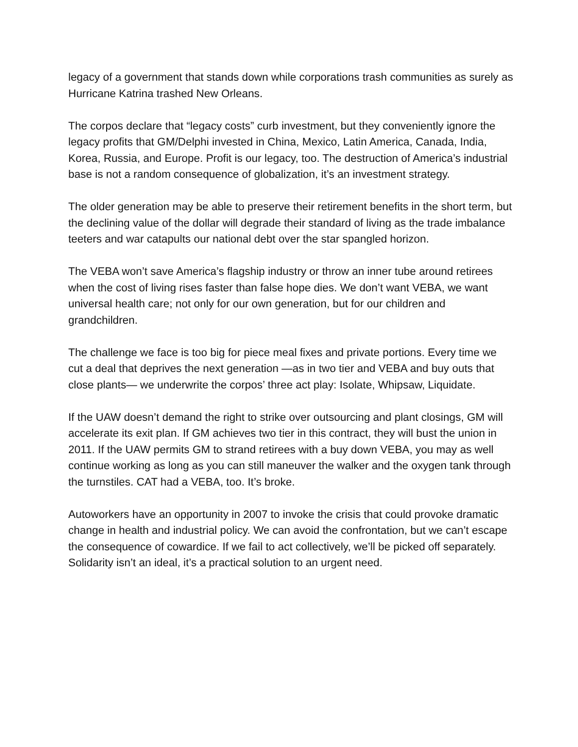legacy of a government that stands down while corporations trash communities as surely as Hurricane Katrina trashed New Orleans.
The corpos declare that “legacy costs” curb investment, but they conveniently ignore the legacy profits that GM/Delphi invested in China, Mexico, Latin America, Canada, India, Korea, Russia, and Europe. Profit is our legacy, too. The destruction of America’s industrial base is not a random consequence of globalization, it’s an investment strategy.
The older generation may be able to preserve their retirement benefits in the short term, but the declining value of the dollar will degrade their standard of living as the trade imbalance teeters and war catapults our national debt over the star spangled horizon.
The VEBA won’t save America’s flagship industry or throw an inner tube around retirees when the cost of living rises faster than false hope dies. We don’t want VEBA, we want universal health care; not only for our own generation, but for our children and grandchildren.
The challenge we face is too big for piece meal fixes and private portions. Every time we cut a deal that deprives the next generation —as in two tier and VEBA and buy outs that close plants— we underwrite the corpos’ three act play: Isolate, Whipsaw, Liquidate.
If the UAW doesn’t demand the right to strike over outsourcing and plant closings, GM will accelerate its exit plan. If GM achieves two tier in this contract, they will bust the union in 2011. If the UAW permits GM to strand retirees with a buy down VEBA, you may as well continue working as long as you can still maneuver the walker and the oxygen tank through the turnstiles. CAT had a VEBA, too. It’s broke.
Autoworkers have an opportunity in 2007 to invoke the crisis that could provoke dramatic change in health and industrial policy. We can avoid the confrontation, but we can’t escape the consequence of cowardice. If we fail to act collectively, we’ll be picked off separately. Solidarity isn’t an ideal, it’s a practical solution to an urgent need.